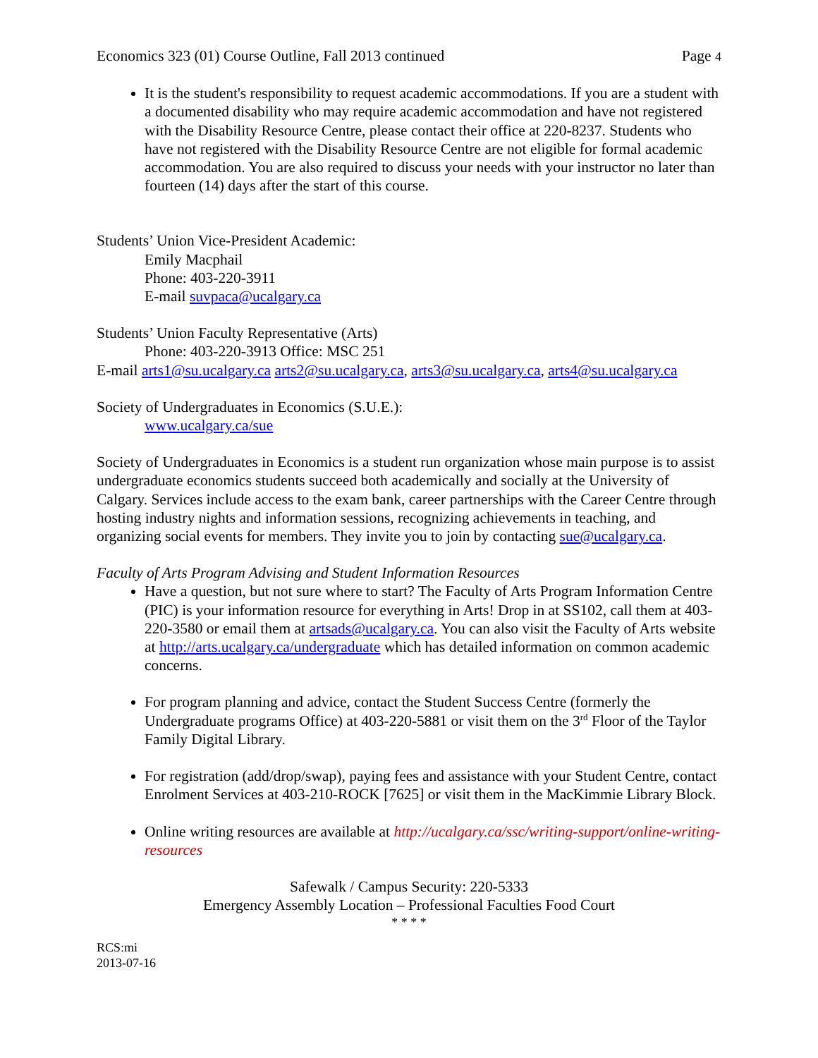Economics 323 (01) Course Outline, Fall 2013 continued Page 4
It is the student's responsibility to request academic accommodations. If you are a student with a documented disability who may require academic accommodation and have not registered with the Disability Resource Centre, please contact their office at 220-8237. Students who have not registered with the Disability Resource Centre are not eligible for formal academic accommodation. You are also required to discuss your needs with your instructor no later than fourteen (14) days after the start of this course.
Students’ Union Vice-President Academic:
Emily Macphail
Phone: 403-220-3911
E-mail suvpaca@ucalgary.ca
Students’ Union Faculty Representative (Arts)
Phone: 403-220-3913 Office: MSC 251
E-mail arts1@su.ucalgary.ca arts2@su.ucalgary.ca, arts3@su.ucalgary.ca, arts4@su.ucalgary.ca
Society of Undergraduates in Economics (S.U.E.):
www.ucalgary.ca/sue
Society of Undergraduates in Economics is a student run organization whose main purpose is to assist undergraduate economics students succeed both academically and socially at the University of Calgary. Services include access to the exam bank, career partnerships with the Career Centre through hosting industry nights and information sessions, recognizing achievements in teaching, and organizing social events for members. They invite you to join by contacting sue@ucalgary.ca.
Faculty of Arts Program Advising and Student Information Resources
Have a question, but not sure where to start? The Faculty of Arts Program Information Centre (PIC) is your information resource for everything in Arts! Drop in at SS102, call them at 403-220-3580 or email them at artsads@ucalgary.ca. You can also visit the Faculty of Arts website at http://arts.ucalgary.ca/undergraduate which has detailed information on common academic concerns.
For program planning and advice, contact the Student Success Centre (formerly the Undergraduate programs Office) at 403-220-5881 or visit them on the 3<sup>rd</sup> Floor of the Taylor Family Digital Library.
For registration (add/drop/swap), paying fees and assistance with your Student Centre, contact Enrolment Services at 403-210-ROCK [7625] or visit them in the MacKimmie Library Block.
Online writing resources are available at http://ucalgary.ca/ssc/writing-support/online-writing-resources
Safewalk / Campus Security: 220-5333
Emergency Assembly Location – Professional Faculties Food Court
* * * *
RCS:mi
2013-07-16